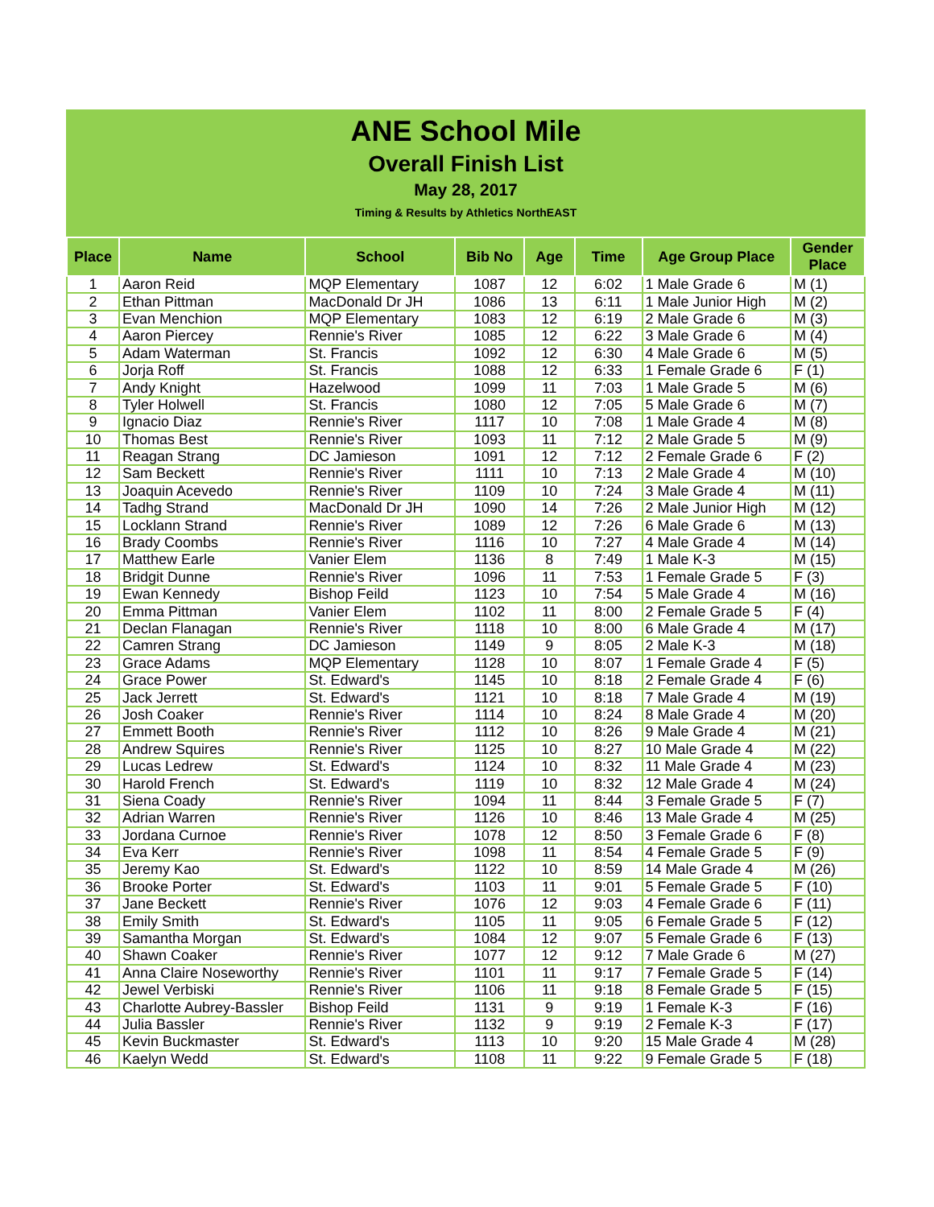ANE School Mile
Overall Finish List
May 28, 2017
Timing & Results by Athletics NorthEAST
| Place | Name | School | Bib No | Age | Time | Age Group Place | Gender Place |
| --- | --- | --- | --- | --- | --- | --- | --- |
| 1 | Aaron Reid | MQP Elementary | 1087 | 12 | 6:02 | 1 Male Grade 6 | M (1) |
| 2 | Ethan Pittman | MacDonald Dr JH | 1086 | 13 | 6:11 | 1 Male Junior High | M (2) |
| 3 | Evan Menchion | MQP Elementary | 1083 | 12 | 6:19 | 2 Male Grade 6 | M (3) |
| 4 | Aaron Piercey | Rennie's River | 1085 | 12 | 6:22 | 3 Male Grade 6 | M (4) |
| 5 | Adam Waterman | St. Francis | 1092 | 12 | 6:30 | 4 Male Grade 6 | M (5) |
| 6 | Jorja Roff | St. Francis | 1088 | 12 | 6:33 | 1 Female Grade 6 | F (1) |
| 7 | Andy Knight | Hazelwood | 1099 | 11 | 7:03 | 1 Male Grade 5 | M (6) |
| 8 | Tyler Holwell | St. Francis | 1080 | 12 | 7:05 | 5 Male Grade 6 | M (7) |
| 9 | Ignacio Diaz | Rennie's River | 1117 | 10 | 7:08 | 1 Male Grade 4 | M (8) |
| 10 | Thomas Best | Rennie's River | 1093 | 11 | 7:12 | 2 Male Grade 5 | M (9) |
| 11 | Reagan Strang | DC Jamieson | 1091 | 12 | 7:12 | 2 Female Grade 6 | F (2) |
| 12 | Sam Beckett | Rennie's River | 1111 | 10 | 7:13 | 2 Male Grade 4 | M (10) |
| 13 | Joaquin Acevedo | Rennie's River | 1109 | 10 | 7:24 | 3 Male Grade 4 | M (11) |
| 14 | Tadhg Strand | MacDonald Dr JH | 1090 | 14 | 7:26 | 2 Male Junior High | M (12) |
| 15 | Locklann Strand | Rennie's River | 1089 | 12 | 7:26 | 6 Male Grade 6 | M (13) |
| 16 | Brady Coombs | Rennie's River | 1116 | 10 | 7:27 | 4 Male Grade 4 | M (14) |
| 17 | Matthew Earle | Vanier Elem | 1136 | 8 | 7:49 | 1 Male K-3 | M (15) |
| 18 | Bridgit Dunne | Rennie's River | 1096 | 11 | 7:53 | 1 Female Grade 5 | F (3) |
| 19 | Ewan Kennedy | Bishop Feild | 1123 | 10 | 7:54 | 5 Male Grade 4 | M (16) |
| 20 | Emma Pittman | Vanier Elem | 1102 | 11 | 8:00 | 2 Female Grade 5 | F (4) |
| 21 | Declan Flanagan | Rennie's River | 1118 | 10 | 8:00 | 6 Male Grade 4 | M (17) |
| 22 | Camren Strang | DC Jamieson | 1149 | 9 | 8:05 | 2 Male K-3 | M (18) |
| 23 | Grace Adams | MQP Elementary | 1128 | 10 | 8:07 | 1 Female Grade 4 | F (5) |
| 24 | Grace Power | St. Edward's | 1145 | 10 | 8:18 | 2 Female Grade 4 | F (6) |
| 25 | Jack Jerrett | St. Edward's | 1121 | 10 | 8:18 | 7 Male Grade 4 | M (19) |
| 26 | Josh Coaker | Rennie's River | 1114 | 10 | 8:24 | 8 Male Grade 4 | M (20) |
| 27 | Emmett Booth | Rennie's River | 1112 | 10 | 8:26 | 9 Male Grade 4 | M (21) |
| 28 | Andrew Squires | Rennie's River | 1125 | 10 | 8:27 | 10 Male Grade 4 | M (22) |
| 29 | Lucas Ledrew | St. Edward's | 1124 | 10 | 8:32 | 11 Male Grade 4 | M (23) |
| 30 | Harold French | St. Edward's | 1119 | 10 | 8:32 | 12 Male Grade 4 | M (24) |
| 31 | Siena Coady | Rennie's River | 1094 | 11 | 8:44 | 3 Female Grade 5 | F (7) |
| 32 | Adrian Warren | Rennie's River | 1126 | 10 | 8:46 | 13 Male Grade 4 | M (25) |
| 33 | Jordana Curnoe | Rennie's River | 1078 | 12 | 8:50 | 3 Female Grade 6 | F (8) |
| 34 | Eva Kerr | Rennie's River | 1098 | 11 | 8:54 | 4 Female Grade 5 | F (9) |
| 35 | Jeremy Kao | St. Edward's | 1122 | 10 | 8:59 | 14 Male Grade 4 | M (26) |
| 36 | Brooke Porter | St. Edward's | 1103 | 11 | 9:01 | 5 Female Grade 5 | F (10) |
| 37 | Jane Beckett | Rennie's River | 1076 | 12 | 9:03 | 4 Female Grade 6 | F (11) |
| 38 | Emily Smith | St. Edward's | 1105 | 11 | 9:05 | 6 Female Grade 5 | F (12) |
| 39 | Samantha Morgan | St. Edward's | 1084 | 12 | 9:07 | 5 Female Grade 6 | F (13) |
| 40 | Shawn Coaker | Rennie's River | 1077 | 12 | 9:12 | 7 Male Grade 6 | M (27) |
| 41 | Anna Claire Noseworthy | Rennie's River | 1101 | 11 | 9:17 | 7 Female Grade 5 | F (14) |
| 42 | Jewel Verbiski | Rennie's River | 1106 | 11 | 9:18 | 8 Female Grade 5 | F (15) |
| 43 | Charlotte Aubrey-Bassler | Bishop Feild | 1131 | 9 | 9:19 | 1 Female K-3 | F (16) |
| 44 | Julia Bassler | Rennie's River | 1132 | 9 | 9:19 | 2 Female K-3 | F (17) |
| 45 | Kevin Buckmaster | St. Edward's | 1113 | 10 | 9:20 | 15 Male Grade 4 | M (28) |
| 46 | Kaelyn Wedd | St. Edward's | 1108 | 11 | 9:22 | 9 Female Grade 5 | F (18) |